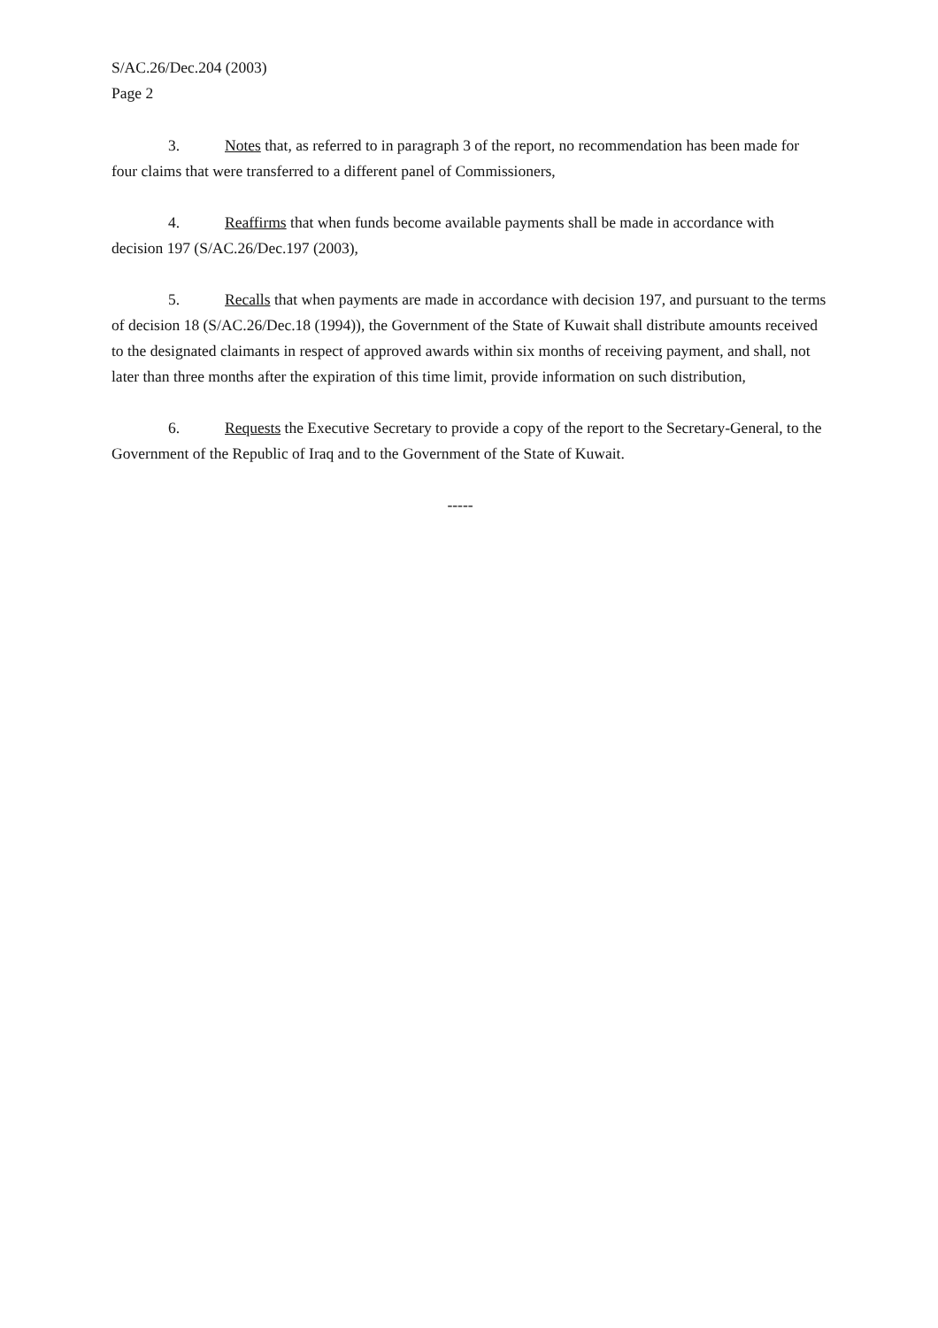S/AC.26/Dec.204 (2003)
Page 2
3. Notes that, as referred to in paragraph 3 of the report, no recommendation has been made for four claims that were transferred to a different panel of Commissioners,
4. Reaffirms that when funds become available payments shall be made in accordance with decision 197 (S/AC.26/Dec.197 (2003),
5. Recalls that when payments are made in accordance with decision 197, and pursuant to the terms of decision 18 (S/AC.26/Dec.18 (1994)), the Government of the State of Kuwait shall distribute amounts received to the designated claimants in respect of approved awards within six months of receiving payment, and shall, not later than three months after the expiration of this time limit, provide information on such distribution,
6. Requests the Executive Secretary to provide a copy of the report to the Secretary-General, to the Government of the Republic of Iraq and to the Government of the State of Kuwait.
-----